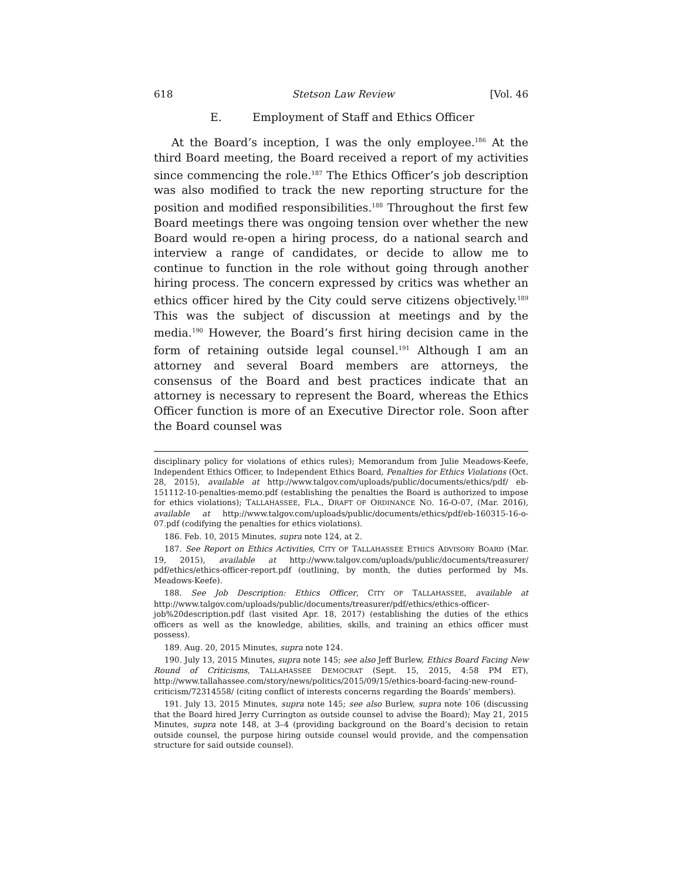618 Stetson Law Review [Vol. 46
E. Employment of Staff and Ethics Officer
At the Board’s inception, I was the only employee.<sup>186</sup> At the third Board meeting, the Board received a report of my activities since commencing the role.<sup>187</sup> The Ethics Officer’s job description was also modified to track the new reporting structure for the position and modified responsibilities.<sup>188</sup> Throughout the first few Board meetings there was ongoing tension over whether the new Board would re-open a hiring process, do a national search and interview a range of candidates, or decide to allow me to continue to function in the role without going through another hiring process. The concern expressed by critics was whether an ethics officer hired by the City could serve citizens objectively.<sup>189</sup> This was the subject of discussion at meetings and by the media.<sup>190</sup> However, the Board’s first hiring decision came in the form of retaining outside legal counsel.<sup>191</sup> Although I am an attorney and several Board members are attorneys, the consensus of the Board and best practices indicate that an attorney is necessary to represent the Board, whereas the Ethics Officer function is more of an Executive Director role. Soon after the Board counsel was
disciplinary policy for violations of ethics rules); Memorandum from Julie Meadows-Keefe, Independent Ethics Officer, to Independent Ethics Board, Penalties for Ethics Violations (Oct. 28, 2015), available at http://www.talgov.com/uploads/public/documents/ethics/pdf/ eb-151112-10-penalties-memo.pdf (establishing the penalties the Board is authorized to impose for ethics violations); TALLAHASSEE, FLA., DRAFT OF ORDINANCE NO. 16-O-07, (Mar. 2016), available at http://www.talgov.com/uploads/public/documents/ethics/pdf/eb-160315-16-o-07.pdf (codifying the penalties for ethics violations).
186. Feb. 10, 2015 Minutes, supra note 124, at 2.
187. See Report on Ethics Activities, CITY OF TALLAHASSEE ETHICS ADVISORY BOARD (Mar. 19, 2015), available at http://www.talgov.com/uploads/public/documents/treasurer/ pdf/ethics/ethics-officer-report.pdf (outlining, by month, the duties performed by Ms. Meadows-Keefe).
188. See Job Description: Ethics Officer, CITY OF TALLAHASSEE, available at http://www.talgov.com/uploads/public/documents/treasurer/pdf/ethics/ethics-officer-job%20description.pdf (last visited Apr. 18, 2017) (establishing the duties of the ethics officers as well as the knowledge, abilities, skills, and training an ethics officer must possess).
189. Aug. 20, 2015 Minutes, supra note 124.
190. July 13, 2015 Minutes, supra note 145; see also Jeff Burlew, Ethics Board Facing New Round of Criticisms, TALLAHASSEE DEMOCRAT (Sept. 15, 2015, 4:58 PM ET), http://www.tallahassee.com/story/news/politics/2015/09/15/ethics-board-facing-new-round-criticism/72314558/ (citing conflict of interests concerns regarding the Boards’ members).
191. July 13, 2015 Minutes, supra note 145; see also Burlew, supra note 106 (discussing that the Board hired Jerry Currington as outside counsel to advise the Board); May 21, 2015 Minutes, supra note 148, at 3–4 (providing background on the Board’s decision to retain outside counsel, the purpose hiring outside counsel would provide, and the compensation structure for said outside counsel).